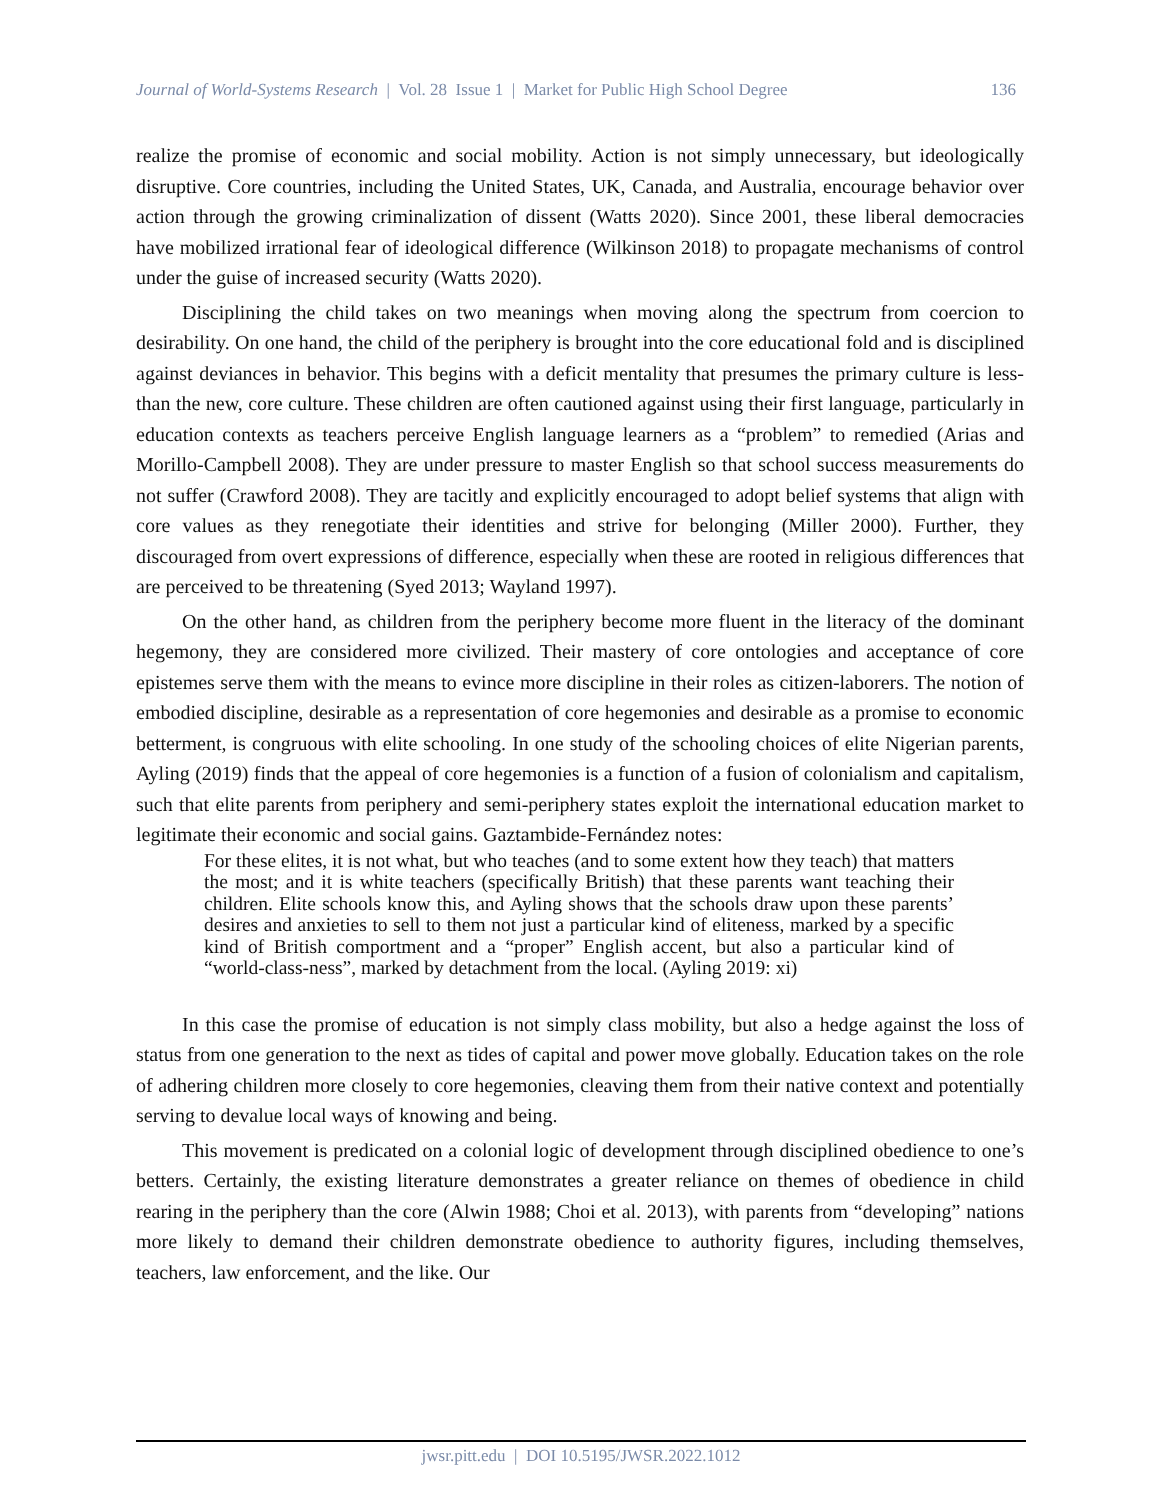Journal of World-Systems Research | Vol. 28 Issue 1 | Market for Public High School Degree 136
realize the promise of economic and social mobility. Action is not simply unnecessary, but ideologically disruptive. Core countries, including the United States, UK, Canada, and Australia, encourage behavior over action through the growing criminalization of dissent (Watts 2020). Since 2001, these liberal democracies have mobilized irrational fear of ideological difference (Wilkinson 2018) to propagate mechanisms of control under the guise of increased security (Watts 2020).
Disciplining the child takes on two meanings when moving along the spectrum from coercion to desirability. On one hand, the child of the periphery is brought into the core educational fold and is disciplined against deviances in behavior. This begins with a deficit mentality that presumes the primary culture is less-than the new, core culture. These children are often cautioned against using their first language, particularly in education contexts as teachers perceive English language learners as a “problem” to remedied (Arias and Morillo-Campbell 2008). They are under pressure to master English so that school success measurements do not suffer (Crawford 2008). They are tacitly and explicitly encouraged to adopt belief systems that align with core values as they renegotiate their identities and strive for belonging (Miller 2000). Further, they discouraged from overt expressions of difference, especially when these are rooted in religious differences that are perceived to be threatening (Syed 2013; Wayland 1997).
On the other hand, as children from the periphery become more fluent in the literacy of the dominant hegemony, they are considered more civilized. Their mastery of core ontologies and acceptance of core epistemes serve them with the means to evince more discipline in their roles as citizen-laborers. The notion of embodied discipline, desirable as a representation of core hegemonies and desirable as a promise to economic betterment, is congruous with elite schooling. In one study of the schooling choices of elite Nigerian parents, Ayling (2019) finds that the appeal of core hegemonies is a function of a fusion of colonialism and capitalism, such that elite parents from periphery and semi-periphery states exploit the international education market to legitimate their economic and social gains. Gaztambide-Fernández notes:
For these elites, it is not what, but who teaches (and to some extent how they teach) that matters the most; and it is white teachers (specifically British) that these parents want teaching their children. Elite schools know this, and Ayling shows that the schools draw upon these parents’ desires and anxieties to sell to them not just a particular kind of eliteness, marked by a specific kind of British comportment and a “proper” English accent, but also a particular kind of “world-class-ness”, marked by detachment from the local. (Ayling 2019: xi)
In this case the promise of education is not simply class mobility, but also a hedge against the loss of status from one generation to the next as tides of capital and power move globally. Education takes on the role of adhering children more closely to core hegemonies, cleaving them from their native context and potentially serving to devalue local ways of knowing and being.
This movement is predicated on a colonial logic of development through disciplined obedience to one’s betters. Certainly, the existing literature demonstrates a greater reliance on themes of obedience in child rearing in the periphery than the core (Alwin 1988; Choi et al. 2013), with parents from “developing” nations more likely to demand their children demonstrate obedience to authority figures, including themselves, teachers, law enforcement, and the like. Our
jwsr.pitt.edu | DOI 10.5195/JWSR.2022.1012